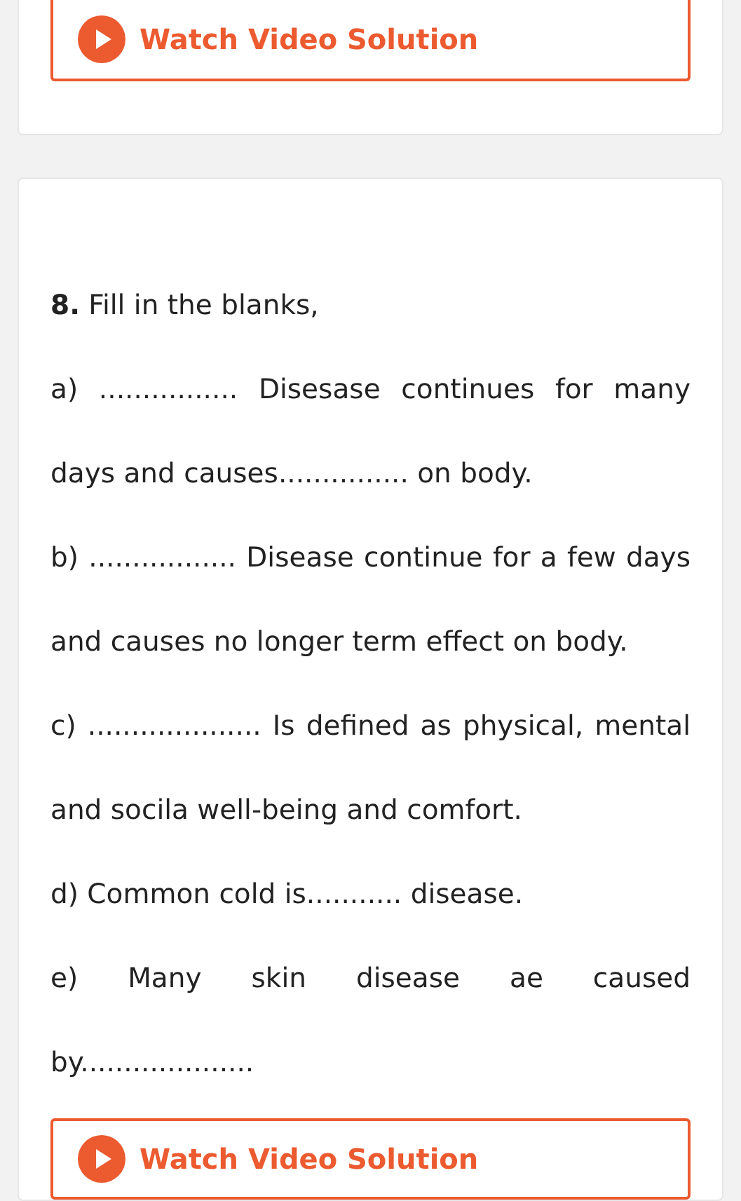Watch Video Solution
8. Fill in the blanks,
a) ................ Disesase continues for many days and causes............... on body.
b) ................. Disease continue for a few days and causes no longer term effect on body.
c) .................... Is defined as physical, mental and socila well-being and comfort.
d) Common cold is........... disease.
e) Many skin disease ae caused by....................
Watch Video Solution